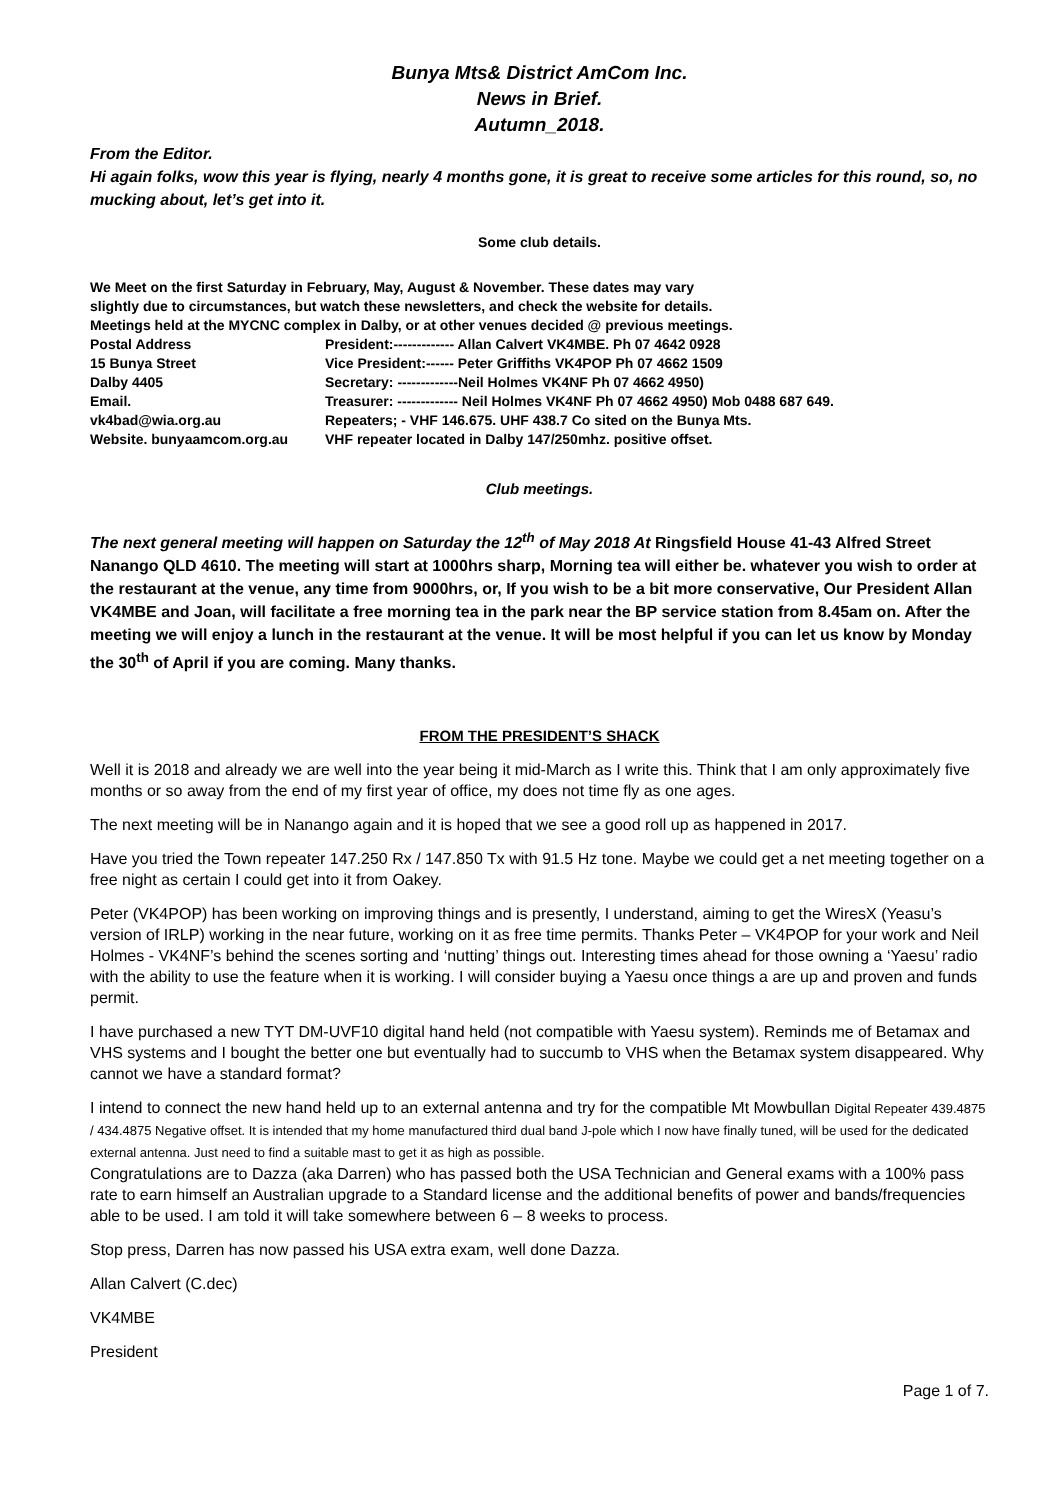Bunya Mts& District AmCom Inc.
News in Brief.
Autumn_2018.
From the Editor.
Hi again folks, wow this year is flying, nearly 4 months gone, it is great to receive some articles for this round, so, no mucking about, let’s get into it.
Some club details.
We Meet on the first Saturday in February, May, August & November. These dates may vary
slightly due to circumstances, but watch these newsletters, and check the website for details.
Meetings held at the MYCNC complex in Dalby, or at other venues decided @ previous meetings.
Postal Address
President:------------- Allan Calvert VK4MBE. Ph 07 4642 0928
15 Bunya Street
Vice President:------ Peter Griffiths VK4POP Ph 07 4662 1509
Dalby 4405
Secretary: -------------Neil Holmes VK4NF Ph 07 4662 4950)
Email.
Treasurer: ------------- Neil Holmes VK4NF Ph 07 4662 4950) Mob 0488 687 649.
vk4bad@wia.org.au
Repeaters; - VHF 146.675. UHF 438.7 Co sited on the Bunya Mts.
Website. bunyaamcom.org.au
VHF repeater located in Dalby 147/250mhz. positive offset.
Club meetings.
The next general meeting will happen on Saturday the 12<sup>th</sup> of May 2018 At Ringsfield House 41-43 Alfred Street Nanango QLD 4610. The meeting will start at 1000hrs sharp, Morning tea will either be. whatever you wish to order at the restaurant at the venue, any time from 9000hrs, or, If you wish to be a bit more conservative, Our President Allan VK4MBE and Joan, will facilitate a free morning tea in the park near the BP service station from 8.45am on. After the meeting we will enjoy a lunch in the restaurant at the venue. It will be most helpful if you can let us know by Monday the 30<sup>th</sup> of April if you are coming. Many thanks.
FROM THE PRESIDENT’S SHACK
Well it is 2018 and already we are well into the year being it mid-March as I write this. Think that I am only approximately five months or so away from the end of my first year of office, my does not time fly as one ages.
The next meeting will be in Nanango again and it is hoped that we see a good roll up as happened in 2017.
Have you tried the Town repeater 147.250 Rx / 147.850 Tx with 91.5 Hz tone. Maybe we could get a net meeting together on a free night as certain I could get into it from Oakey.
Peter (VK4POP) has been working on improving things and is presently, I understand, aiming to get the WiresX (Yeasu’s version of IRLP) working in the near future, working on it as free time permits. Thanks Peter – VK4POP for your work and Neil Holmes - VK4NF’s behind the scenes sorting and ‘nutting’ things out. Interesting times ahead for those owning a ‘Yaesu’ radio with the ability to use the feature when it is working. I will consider buying a Yaesu once things a are up and proven and funds permit.
I have purchased a new TYT DM-UVF10 digital hand held (not compatible with Yaesu system). Reminds me of Betamax and VHS systems and I bought the better one but eventually had to succumb to VHS when the Betamax system disappeared. Why cannot we have a standard format?
I intend to connect the new hand held up to an external antenna and try for the compatible Mt Mowbullan Digital Repeater 439.4875 / 434.4875 Negative offset. It is intended that my home manufactured third dual band J-pole which I now have finally tuned, will be used for the dedicated external antenna. Just need to find a suitable mast to get it as high as possible.
Congratulations are to Dazza (aka Darren) who has passed both the USA Technician and General exams with a 100% pass rate to earn himself an Australian upgrade to a Standard license and the additional benefits of power and bands/frequencies able to be used. I am told it will take somewhere between 6 – 8 weeks to process.
Stop press, Darren has now passed his USA extra exam, well done Dazza.
Allan Calvert (C.dec)
VK4MBE
President
Page 1 of 7.